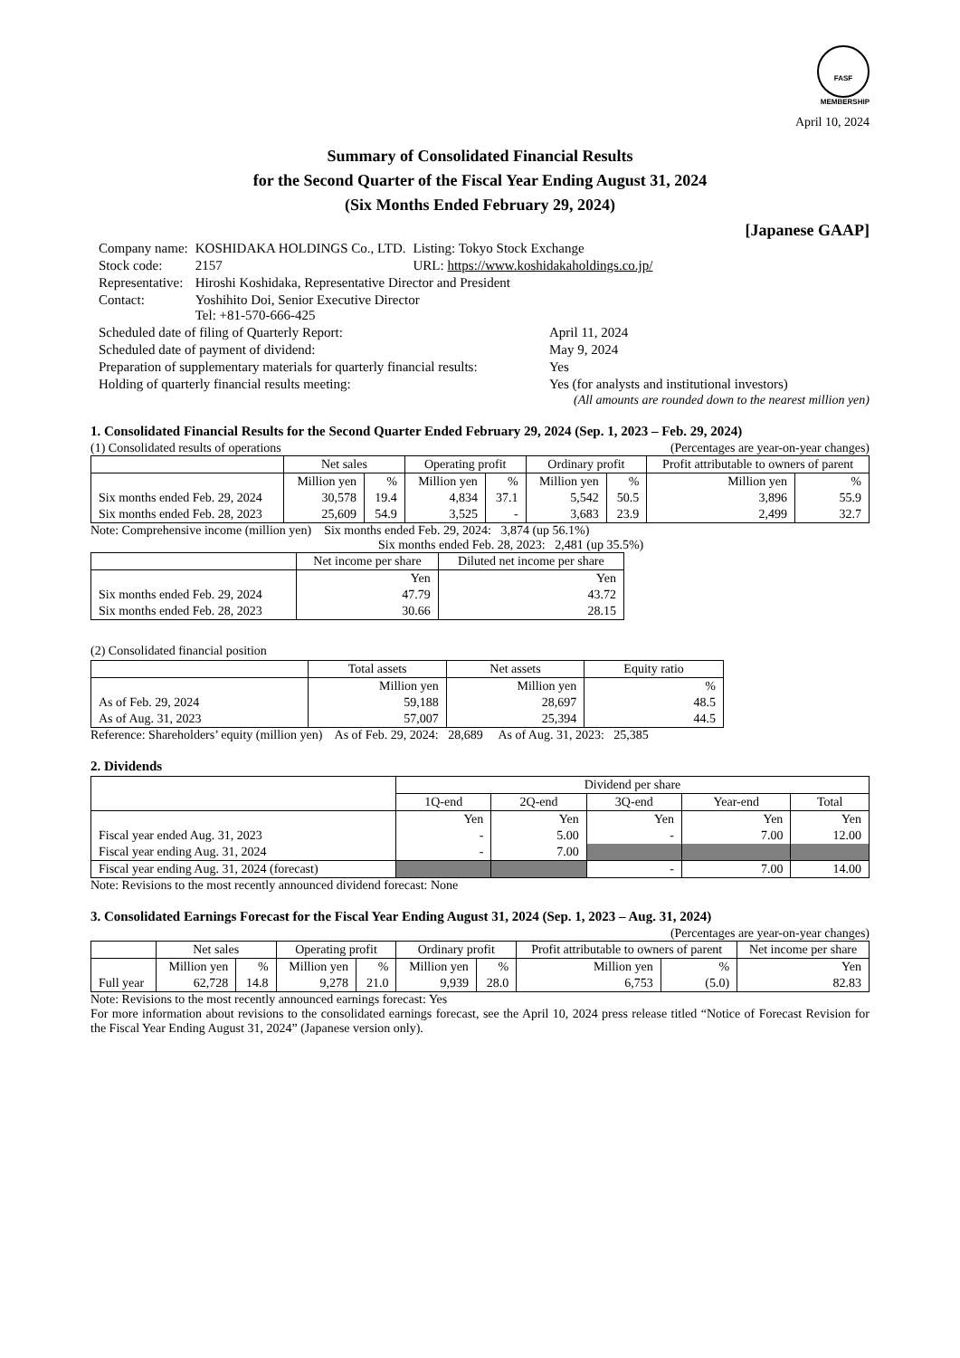FASF
MEMBERSHIP
April 10, 2024
Summary of Consolidated Financial Results
for the Second Quarter of the Fiscal Year Ending August 31, 2024
(Six Months Ended February 29, 2024)
[Japanese GAAP]
| Company name: | KOSHIDAKA HOLDINGS Co., LTD. | Listing: Tokyo Stock Exchange |
| Stock code: | 2157 | URL: https://www.koshidakaholdings.co.jp/ |
| Representative: | Hiroshi Koshidaka, Representative Director and President | |
| Contact: | Yoshihito Doi, Senior Executive Director Tel: +81-570-666-425 | |
| Scheduled date of filing of Quarterly Report: | April 11, 2024 |
| Scheduled date of payment of dividend: | May 9, 2024 |
| Preparation of supplementary materials for quarterly financial results: | Yes |
| Holding of quarterly financial results meeting: | Yes (for analysts and institutional investors) |
(All amounts are rounded down to the nearest million yen)
1. Consolidated Financial Results for the Second Quarter Ended February 29, 2024 (Sep. 1, 2023 – Feb. 29, 2024)
(1) Consolidated results of operations (Percentages are year-on-year changes)
| | Net sales | | Operating profit | | Ordinary profit | | Profit attributable to owners of parent | |
| --- | --- | --- | --- | --- | --- | --- | --- | --- |
| | Million yen | % | Million yen | % | Million yen | % | Million yen | % |
| Six months ended Feb. 29, 2024 | 30,578 | 19.4 | 4,834 | 37.1 | 5,542 | 50.5 | 3,896 | 55.9 |
| Six months ended Feb. 28, 2023 | 25,609 | 54.9 | 3,525 | - | 3,683 | 23.9 | 2,499 | 32.7 |
Note: Comprehensive income (million yen) Six months ended Feb. 29, 2024: 3,874 (up 56.1%)
Six months ended Feb. 28, 2023: 2,481 (up 35.5%)
| | Net income per share | Diluted net income per share |
| --- | --- | --- |
| | Yen | Yen |
| Six months ended Feb. 29, 2024 | 47.79 | 43.72 |
| Six months ended Feb. 28, 2023 | 30.66 | 28.15 |
(2) Consolidated financial position
| | Total assets | Net assets | Equity ratio |
| --- | --- | --- | --- |
| | Million yen | Million yen | % |
| As of Feb. 29, 2024 | 59,188 | 28,697 | 48.5 |
| As of Aug. 31, 2023 | 57,007 | 25,394 | 44.5 |
Reference: Shareholders’ equity (million yen) As of Feb. 29, 2024: 28,689 As of Aug. 31, 2023: 25,385
2. Dividends
| | Dividend per share | | | | |
| --- | --- | --- | --- | --- | --- |
| | 1Q-end | 2Q-end | 3Q-end | Year-end | Total |
| | Yen | Yen | Yen | Yen | Yen |
| Fiscal year ended Aug. 31, 2023 | - | 5.00 | - | 7.00 | 12.00 |
| Fiscal year ending Aug. 31, 2024 | - | 7.00 | | | |
| Fiscal year ending Aug. 31, 2024 (forecast) | | | - | 7.00 | 14.00 |
Note: Revisions to the most recently announced dividend forecast: None
3. Consolidated Earnings Forecast for the Fiscal Year Ending August 31, 2024 (Sep. 1, 2023 – Aug. 31, 2024)
(Percentages are year-on-year changes)
| | Net sales | | Operating profit | | Ordinary profit | | Profit attributable to owners of parent | | Net income per share |
| --- | --- | --- | --- | --- | --- | --- | --- | --- | --- |
| | Million yen | % | Million yen | % | Million yen | % | Million yen | % | Yen |
| Full year | 62,728 | 14.8 | 9,278 | 21.0 | 9,939 | 28.0 | 6,753 | (5.0) | 82.83 |
Note: Revisions to the most recently announced earnings forecast: Yes
For more information about revisions to the consolidated earnings forecast, see the April 10, 2024 press release titled “Notice of Forecast Revision for the Fiscal Year Ending August 31, 2024” (Japanese version only).